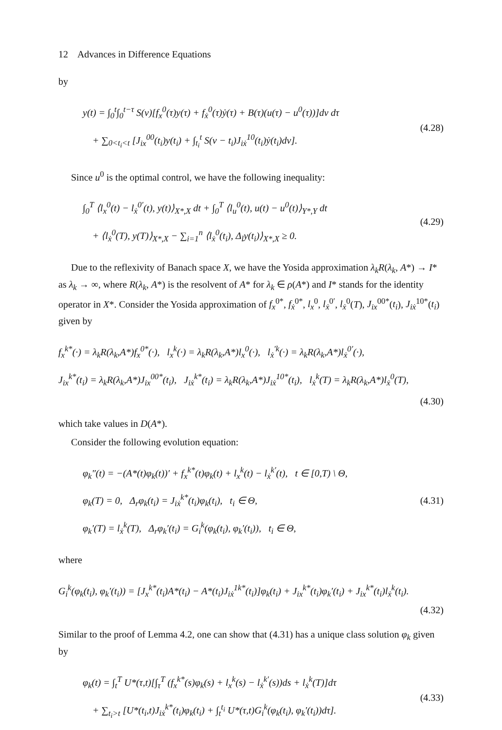12 Advances in Difference Equations
by
y(t) = ∫<sub>0</sub><sup>t</sup>∫<sub>0</sub><sup>t−τ</sup> S(ν)[f<sub>x</sub><sup>0</sup>(τ)y(τ) + f<sub>ẋ</sub><sup>0</sup>(τ)ẏ(τ) + B(τ)(u(τ) − u<sup>0</sup>(τ))]dν dτ
+ ∑<sub>0<t<sub>i</sub><t</sub> [J<sub>ix</sub><sup>00</sup>(t<sub>i</sub>)y(t<sub>i</sub>) + ∫<sub>t<sub>i</sub></sub><sup>t</sup> S(ν − t<sub>i</sub>)J<sub>iẋ</sub><sup>10</sup>(t<sub>i</sub>)ẏ(t<sub>i</sub>)dν].
(4.28)
Since u<sup>0</sup> is the optimal control, we have the following inequality:
∫<sub>0</sub><sup>T</sup> ⟨l<sub>x</sub><sup>0</sup>(t) − l<sub>ẋ</sub><sup>0′</sup>(t), y(t)⟩<sub>X*,X</sub> dt + ∫<sub>0</sub><sup>T</sup> ⟨l<sub>u</sub><sup>0</sup>(t), u(t) − u<sup>0</sup>(t)⟩<sub>Y*,Y</sub> dt
+ ⟨l<sub>ẋ</sub><sup>0</sup>(T), y(T)⟩<sub>X*,X</sub> − ∑<sub>i=1</sub><sup>n</sup> ⟨l<sub>ẋ</sub><sup>0</sup>(t<sub>i</sub>), Δ<sub>l</sub>y(t<sub>i</sub>)⟩<sub>X*,X</sub> ≥ 0.
(4.29)
Due to the reflexivity of Banach space X, we have the Yosida approximation λ<sub>k</sub>R(λ<sub>k</sub>, A*) → I* as λ<sub>k</sub> → ∞, where R(λ<sub>k</sub>, A*) is the resolvent of A* for λ<sub>k</sub> ∈ ρ(A*) and I* stands for the identity operator in X*. Consider the Yosida approximation of f<sub>x</sub><sup>0*</sup>, f<sub>ẋ</sub><sup>0*</sup>, l<sub>x</sub><sup>0</sup>, l<sub>ẋ</sub><sup>0′</sup>, l<sub>ẋ</sub><sup>0</sup>(T), J<sub>ix</sub><sup>00*</sup>(t<sub>i</sub>), J<sub>iẋ</sub><sup>10*</sup>(t<sub>i</sub>) given by
f<sub>x</sub><sup>k*</sup>(·) = λ<sub>k</sub>R(λ<sub>k</sub>,A*)f<sub>x</sub><sup>0*</sup>(·), l<sub>x</sub><sup>k</sup>(·) = λ<sub>k</sub>R(λ<sub>k</sub>,A*)l<sub>x</sub><sup>0</sup>(·), l<sub>ẋ</sub><sup>′k</sup>(·) = λ<sub>k</sub>R(λ<sub>k</sub>,A*)l<sub>ẋ</sub><sup>0′</sup>(·),
J<sub>ix</sub><sup>k*</sup>(t<sub>i</sub>) = λ<sub>k</sub>R(λ<sub>k</sub>,A*)J<sub>ix</sub><sup>00*</sup>(t<sub>i</sub>), J<sub>iẋ</sub><sup>k*</sup>(t<sub>i</sub>) = λ<sub>k</sub>R(λ<sub>k</sub>,A*)J<sub>iẋ</sub><sup>10*</sup>(t<sub>i</sub>), l<sub>ẋ</sub><sup>k</sup>(T) = λ<sub>k</sub>R(λ<sub>k</sub>,A*)l<sub>ẋ</sub><sup>0</sup>(T),
(4.30)
which take values in D(A*).
Consider the following evolution equation:
φ<sub>k</sub>″(t) = −(A*(t)φ<sub>k</sub>(t))′ + f<sub>x</sub><sup>k*</sup>(t)φ<sub>k</sub>(t) + l<sub>x</sub><sup>k</sup>(t) − l<sub>ẋ</sub><sup>k′</sup>(t), t ∈ [0,T) \ Θ,
φ<sub>k</sub>(T) = 0, Δ<sub>r</sub>φ<sub>k</sub>(t<sub>i</sub>) = J<sub>iẋ</sub><sup>k*</sup>(t<sub>i</sub>)φ<sub>k</sub>(t<sub>i</sub>), t<sub>i</sub> ∈ Θ,
φ<sub>k</sub>′(T) = l<sub>ẋ</sub><sup>k</sup>(T), Δ<sub>r</sub>φ<sub>k</sub>′(t<sub>i</sub>) = G<sub>i</sub><sup>k</sup>(φ<sub>k</sub>(t<sub>i</sub>), φ<sub>k</sub>′(t<sub>i</sub>)), t<sub>i</sub> ∈ Θ,
(4.31)
where
G<sub>i</sub><sup>k</sup>(φ<sub>k</sub>(t<sub>i</sub>), φ<sub>k</sub>′(t<sub>i</sub>)) = [J<sub>x</sub><sup>k*</sup>(t<sub>i</sub>)A*(t<sub>i</sub>) − A*(t<sub>i</sub>)J<sub>iẋ</sub><sup>1k*</sup>(t<sub>i</sub>)]φ<sub>k</sub>(t<sub>i</sub>) + J<sub>ix</sub><sup>k*</sup>(t<sub>i</sub>)φ<sub>k</sub>′(t<sub>i</sub>) + J<sub>ix</sub><sup>k*</sup>(t<sub>i</sub>)l<sub>ẋ</sub><sup>k</sup>(t<sub>i</sub>).
(4.32)
Similar to the proof of Lemma 4.2, one can show that (4.31) has a unique class solution φ<sub>k</sub> given by
φ<sub>k</sub>(t) = ∫<sub>t</sub><sup>T</sup> U*(τ,t)[∫<sub>τ</sub><sup>T</sup> (f<sub>x</sub><sup>k*</sup>(s)φ<sub>k</sub>(s) + l<sub>x</sub><sup>k</sup>(s) − l<sub>ẋ</sub><sup>k′</sup>(s))ds + l<sub>ẋ</sub><sup>k</sup>(T)]dτ
+ ∑<sub>t<sub>i</sub>>t</sub> [U*(t<sub>i</sub>,t)J<sub>iẋ</sub><sup>k*</sup>(t<sub>i</sub>)φ<sub>k</sub>(t<sub>i</sub>) + ∫<sub>t</sub><sup>t<sub>i</sub></sup> U*(τ,t)G<sub>i</sub><sup>k</sup>(φ<sub>k</sub>(t<sub>i</sub>), φ<sub>k</sub>′(t<sub>i</sub>))dτ].
(4.33)